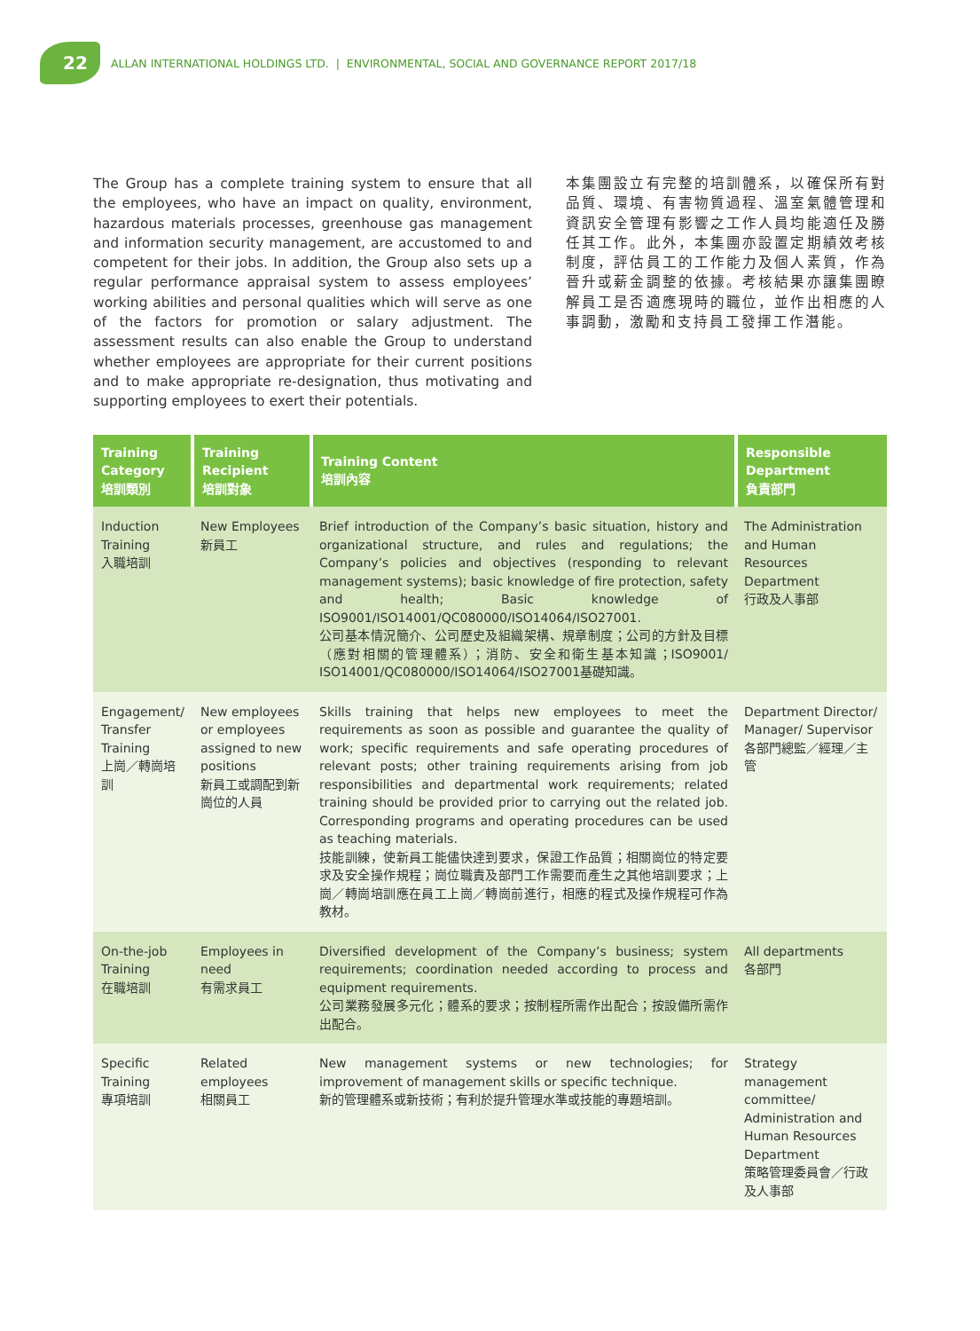22 ALLAN INTERNATIONAL HOLDINGS LTD. | ENVIRONMENTAL, SOCIAL AND GOVERNANCE REPORT 2017/18
The Group has a complete training system to ensure that all the employees, who have an impact on quality, environment, hazardous materials processes, greenhouse gas management and information security management, are accustomed to and competent for their jobs. In addition, the Group also sets up a regular performance appraisal system to assess employees’ working abilities and personal qualities which will serve as one of the factors for promotion or salary adjustment. The assessment results can also enable the Group to understand whether employees are appropriate for their current positions and to make appropriate re-designation, thus motivating and supporting employees to exert their potentials.
本集團設立有完整的培訓體系，以確保所有對品質、環境、有害物質過程、溫室氣體管理和資訊安全管理有影響之工作人員均能適任及勝任其工作。此外，本集團亦設置定期績效考核制度，評估員工的工作能力及個人素質，作為晉升或薪金調整的依據。考核結果亦讓集團瞭解員工是否適應現時的職位，並作出相應的人事調動，激勵和支持員工發揮工作潛能。
| Training Category 培訓類別 | Training Recipient 培訓對象 | Training Content 培訓內容 | Responsible Department 負責部門 |
| --- | --- | --- | --- |
| Induction Training 入職培訓 | New Employees 新員工 | Brief introduction of the Company’s basic situation, history and organizational structure, and rules and regulations; the Company’s policies and objectives (responding to relevant management systems); basic knowledge of fire protection, safety and health; Basic knowledge of ISO9001/ISO14001/QC080000/ISO14064/ISO27001. 公司基本情況簡介、公司歷史及組織架構、規章制度；公司的方針及目標（應對相關的管理體系）；消防、安全和衛生基本知識；ISO9001/ ISO14001/QC080000/ISO14064/ISO27001基礎知識。 | The Administration and Human Resources Department 行政及人事部 |
| Engagement/ Transfer Training 上崗／轉崗培訓 | New employees or employees assigned to new positions 新員工或調配到新崗位的人員 | Skills training that helps new employees to meet the requirements as soon as possible and guarantee the quality of work; specific requirements and safe operating procedures of relevant posts; other training requirements arising from job responsibilities and departmental work requirements; related training should be provided prior to carrying out the related job. Corresponding programs and operating procedures can be used as teaching materials. 技能訓練，使新員工能儘快達到要求，保證工作品質；相關崗位的特定要求及安全操作規程；崗位職責及部門工作需要而產生之其他培訓要求；上崗／轉崗培訓應在員工上崗／轉崗前進行，相應的程式及操作規程可作為教材。 | Department Director/ Manager/ Supervisor 各部門總監／經理／主管 |
| On-the-job Training 在職培訓 | Employees in need 有需求員工 | Diversified development of the Company’s business; system requirements; coordination needed according to process and equipment requirements. 公司業務發展多元化；體系的要求；按制程所需作出配合；按設備所需作出配合。 | All departments 各部門 |
| Specific Training 專項培訓 | Related employees 相關員工 | New management systems or new technologies; for improvement of management skills or specific technique. 新的管理體系或新技術；有利於提升管理水準或技能的專題培訓。 | Strategy management committee/ Administration and Human Resources Department 策略管理委員會／行政及人事部 |